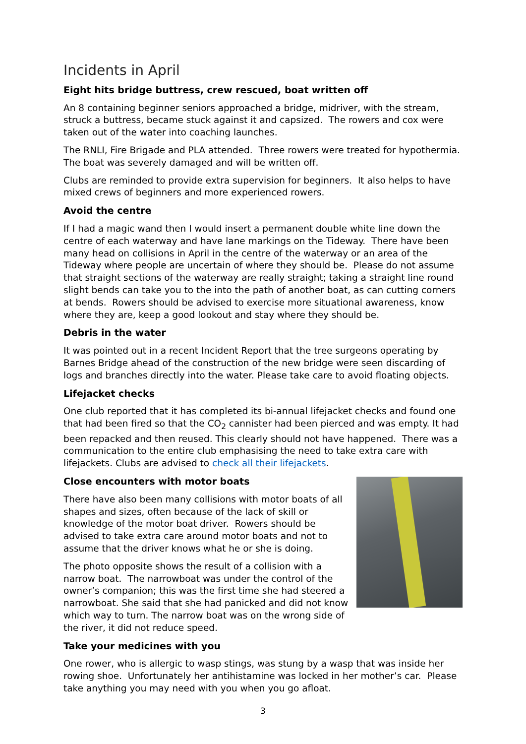Incidents in April
Eight hits bridge buttress, crew rescued, boat written off
An 8 containing beginner seniors approached a bridge, midriver, with the stream, struck a buttress, became stuck against it and capsized. The rowers and cox were taken out of the water into coaching launches.
The RNLI, Fire Brigade and PLA attended. Three rowers were treated for hypothermia. The boat was severely damaged and will be written off.
Clubs are reminded to provide extra supervision for beginners. It also helps to have mixed crews of beginners and more experienced rowers.
Avoid the centre
If I had a magic wand then I would insert a permanent double white line down the centre of each waterway and have lane markings on the Tideway. There have been many head on collisions in April in the centre of the waterway or an area of the Tideway where people are uncertain of where they should be. Please do not assume that straight sections of the waterway are really straight; taking a straight line round slight bends can take you to the into the path of another boat, as can cutting corners at bends. Rowers should be advised to exercise more situational awareness, know where they are, keep a good lookout and stay where they should be.
Debris in the water
It was pointed out in a recent Incident Report that the tree surgeons operating by Barnes Bridge ahead of the construction of the new bridge were seen discarding of logs and branches directly into the water. Please take care to avoid floating objects.
Lifejacket checks
One club reported that it has completed its bi-annual lifejacket checks and found one that had been fired so that the CO<sub>2</sub> cannister had been pierced and was empty. It had been repacked and then reused. This clearly should not have happened. There was a communication to the entire club emphasising the need to take extra care with lifejackets. Clubs are advised to check all their lifejackets.
Close encounters with motor boats
There have also been many collisions with motor boats of all shapes and sizes, often because of the lack of skill or knowledge of the motor boat driver. Rowers should be advised to take extra care around motor boats and not to assume that the driver knows what he or she is doing.
The photo opposite shows the result of a collision with a narrow boat. The narrowboat was under the control of the owner’s companion; this was the first time she had steered a narrowboat. She said that she had panicked and did not know which way to turn. The narrow boat was on the wrong side of the river, it did not reduce speed.
Take your medicines with you
One rower, who is allergic to wasp stings, was stung by a wasp that was inside her rowing shoe. Unfortunately her antihistamine was locked in her mother’s car. Please take anything you may need with you when you go afloat.
3